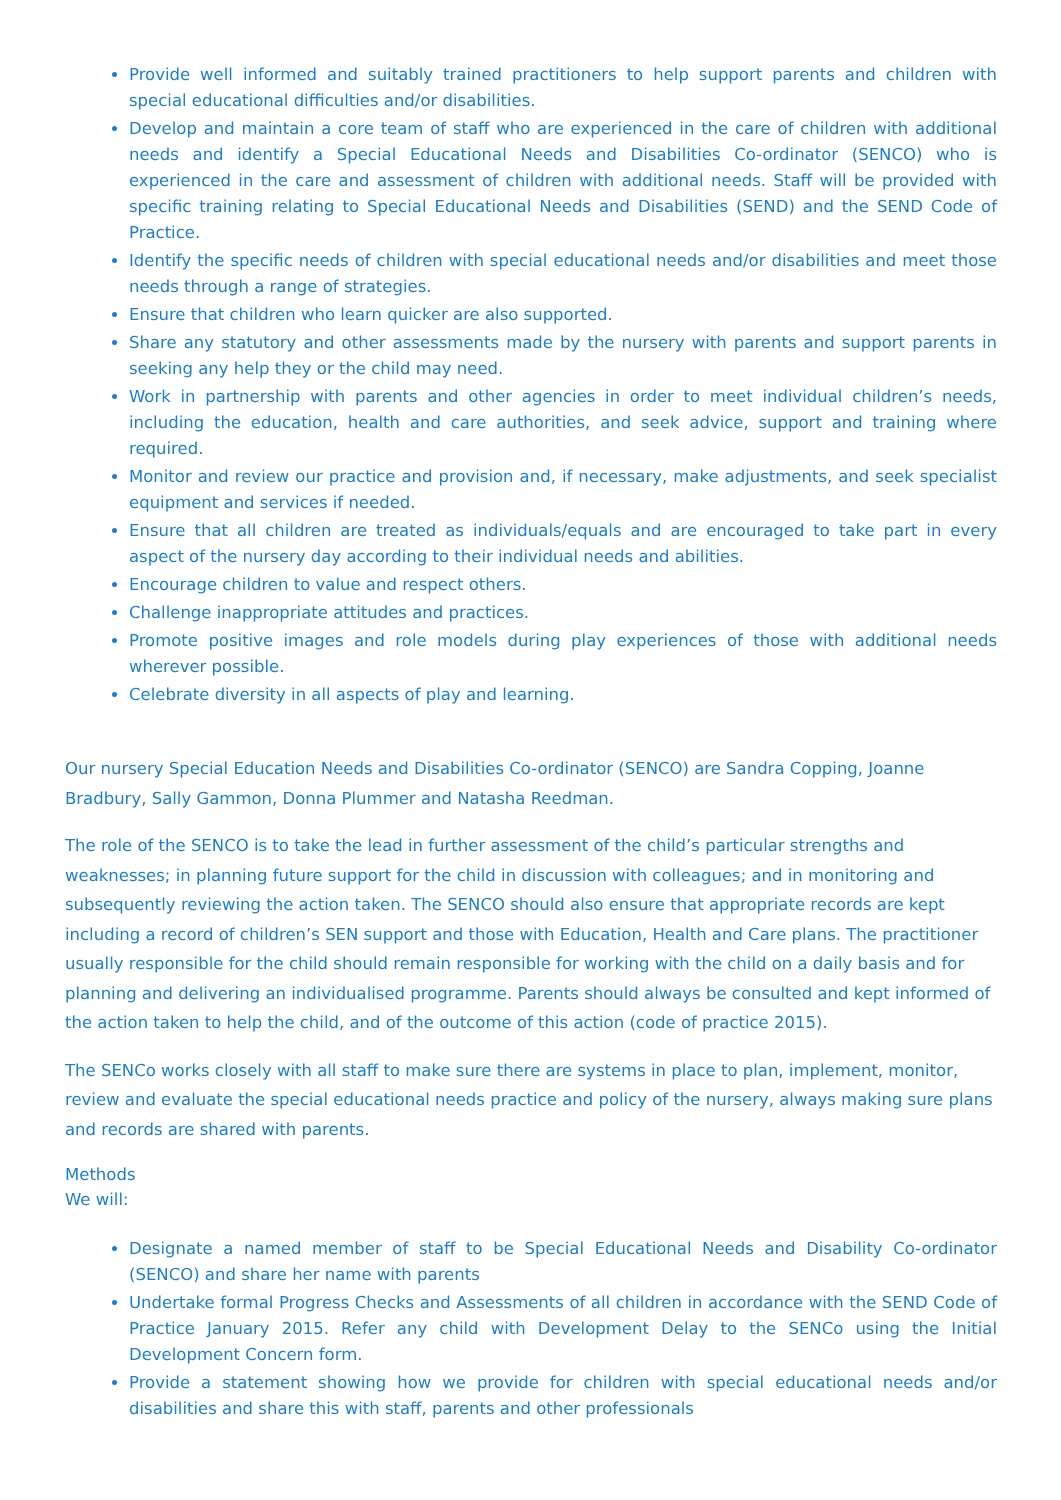Provide well informed and suitably trained practitioners to help support parents and children with special educational difficulties and/or disabilities.
Develop and maintain a core team of staff who are experienced in the care of children with additional needs and identify a Special Educational Needs and Disabilities Co-ordinator (SENCO) who is experienced in the care and assessment of children with additional needs. Staff will be provided with specific training relating to Special Educational Needs and Disabilities (SEND) and the SEND Code of Practice.
Identify the specific needs of children with special educational needs and/or disabilities and meet those needs through a range of strategies.
Ensure that children who learn quicker are also supported.
Share any statutory and other assessments made by the nursery with parents and support parents in seeking any help they or the child may need.
Work in partnership with parents and other agencies in order to meet individual children’s needs, including the education, health and care authorities, and seek advice, support and training where required.
Monitor and review our practice and provision and, if necessary, make adjustments, and seek specialist equipment and services if needed.
Ensure that all children are treated as individuals/equals and are encouraged to take part in every aspect of the nursery day according to their individual needs and abilities.
Encourage children to value and respect others.
Challenge inappropriate attitudes and practices.
Promote positive images and role models during play experiences of those with additional needs wherever possible.
Celebrate diversity in all aspects of play and learning.
Our nursery Special Education Needs and Disabilities Co-ordinator (SENCO) are Sandra Copping, Joanne Bradbury, Sally Gammon, Donna Plummer and Natasha Reedman.
The role of the SENCO is to take the lead in further assessment of the child’s particular strengths and weaknesses; in planning future support for the child in discussion with colleagues; and in monitoring and subsequently reviewing the action taken. The SENCO should also ensure that appropriate records are kept including a record of children’s SEN support and those with Education, Health and Care plans. The practitioner usually responsible for the child should remain responsible for working with the child on a daily basis and for planning and delivering an individualised programme. Parents should always be consulted and kept informed of the action taken to help the child, and of the outcome of this action (code of practice 2015).
The SENCo works closely with all staff to make sure there are systems in place to plan, implement, monitor, review and evaluate the special educational needs practice and policy of the nursery, always making sure plans and records are shared with parents.
Methods
We will:
Designate a named member of staff to be Special Educational Needs and Disability Co-ordinator (SENCO) and share her name with parents
Undertake formal Progress Checks and Assessments of all children in accordance with the SEND Code of Practice January 2015. Refer any child with Development Delay to the SENCo using the Initial Development Concern form.
Provide a statement showing how we provide for children with special educational needs and/or disabilities and share this with staff, parents and other professionals